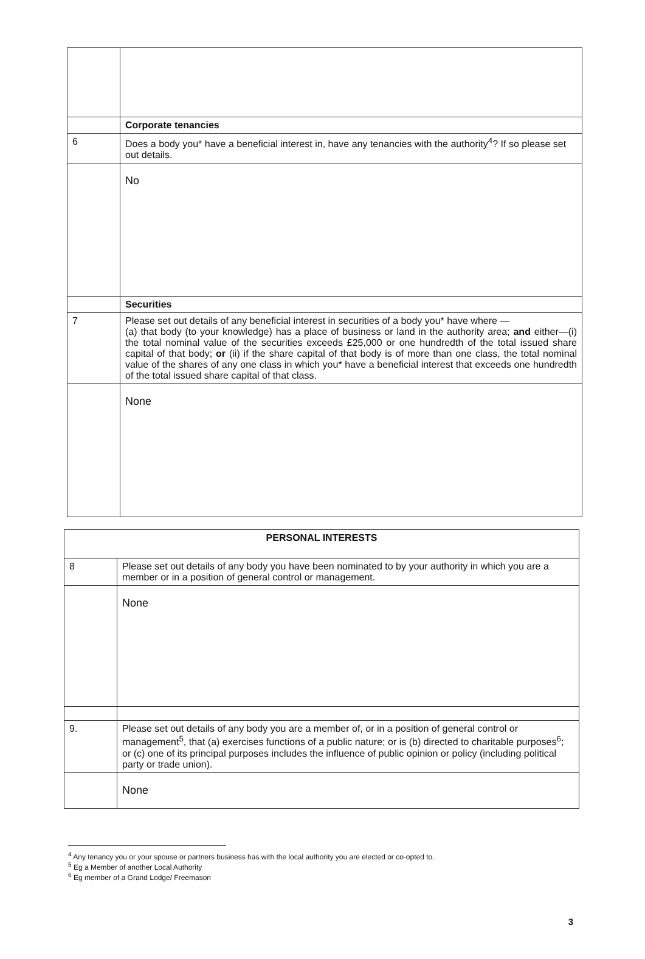| | Corporate tenancies |
| 6 | Does a body you* have a beneficial interest in, have any tenancies with the authority<sup>4</sup>? If so please set out details. |
| | No |
| | Securities |
| 7 | Please set out details of any beneficial interest in securities of a body you* have where — (a) that body (to your knowledge) has a place of business or land in the authority area; and either—(i) the total nominal value of the securities exceeds £25,000 or one hundredth of the total issued share capital of that body; or (ii) if the share capital of that body is of more than one class, the total nominal value of the shares of any one class in which you* have a beneficial interest that exceeds one hundredth of the total issued share capital of that class. |
| | None |
| PERSONAL INTERESTS | |
| --- | --- |
| 8 | Please set out details of any body you have been nominated to by your authority in which you are a member or in a position of general control or management. |
| | None |
| 9. | Please set out details of any body you are a member of, or in a position of general control or management<sup>5</sup>, that (a) exercises functions of a public nature; or is (b) directed to charitable purposes<sup>6</sup>; or (c) one of its principal purposes includes the influence of public opinion or policy (including political party or trade union). |
| | None |
<sup>4</sup> Any tenancy you or your spouse or partners business has with the local authority you are elected or co-opted to.
<sup>5</sup> Eg a Member of another Local Authority
<sup>6</sup> Eg member of a Grand Lodge/ Freemason
3